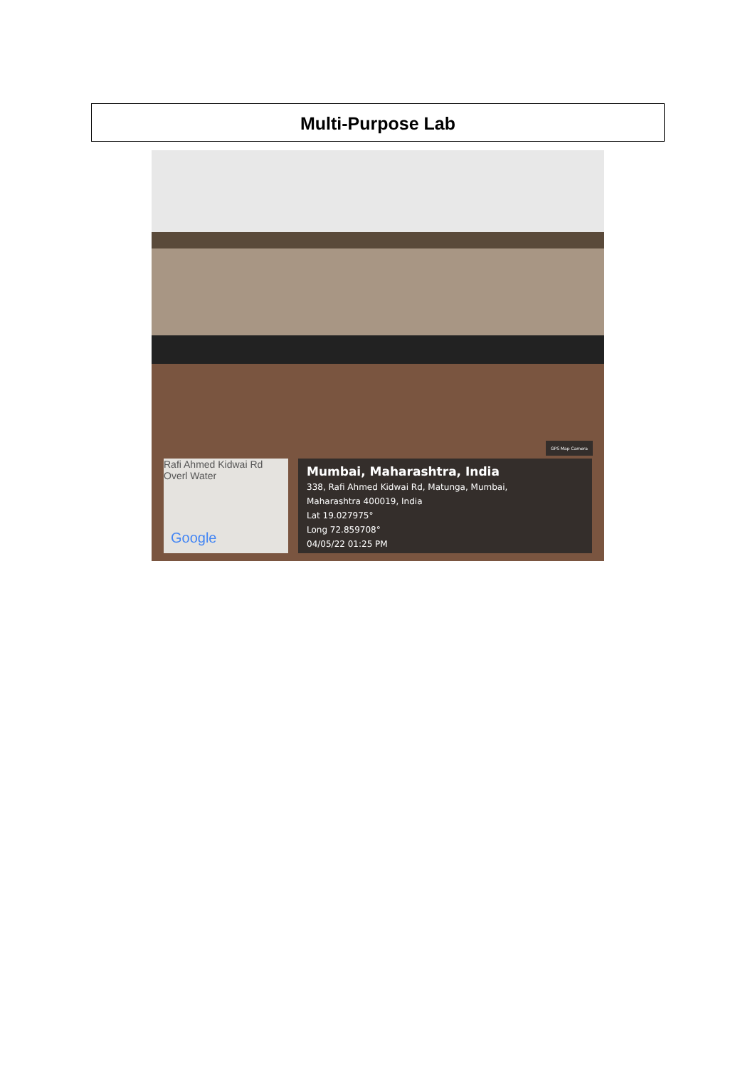Multi-Purpose Lab
GPS Map Camera
Rafi Ahmed Kidwai Rd
Overl Water
Google
Mumbai, Maharashtra, India
338, Rafi Ahmed Kidwai Rd, Matunga, Mumbai,
Maharashtra 400019, India
Lat 19.027975°
Long 72.859708°
04/05/22 01:25 PM